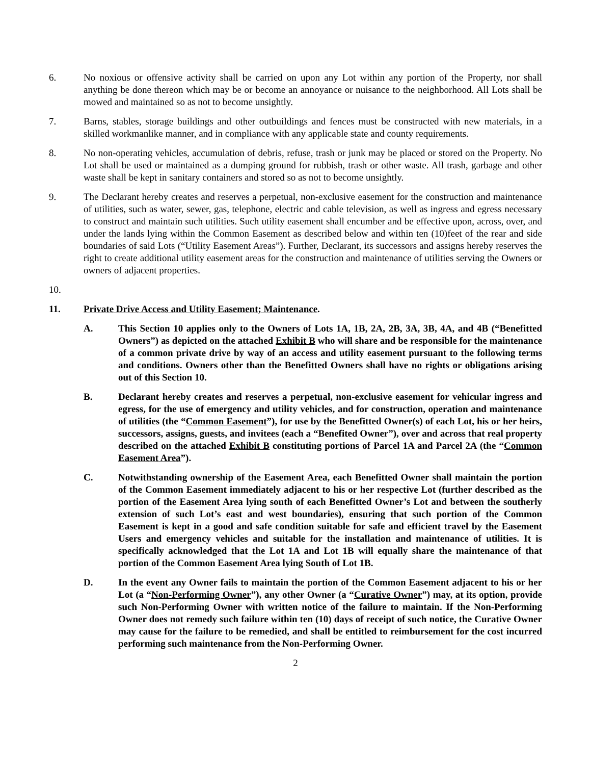6. No noxious or offensive activity shall be carried on upon any Lot within any portion of the Property, nor shall anything be done thereon which may be or become an annoyance or nuisance to the neighborhood. All Lots shall be mowed and maintained so as not to become unsightly.
7. Barns, stables, storage buildings and other outbuildings and fences must be constructed with new materials, in a skilled workmanlike manner, and in compliance with any applicable state and county requirements.
8. No non-operating vehicles, accumulation of debris, refuse, trash or junk may be placed or stored on the Property. No Lot shall be used or maintained as a dumping ground for rubbish, trash or other waste. All trash, garbage and other waste shall be kept in sanitary containers and stored so as not to become unsightly.
9. The Declarant hereby creates and reserves a perpetual, non-exclusive easement for the construction and maintenance of utilities, such as water, sewer, gas, telephone, electric and cable television, as well as ingress and egress necessary to construct and maintain such utilities. Such utility easement shall encumber and be effective upon, across, over, and under the lands lying within the Common Easement as described below and within ten (10)feet of the rear and side boundaries of said Lots (“Utility Easement Areas”). Further, Declarant, its successors and assigns hereby reserves the right to create additional utility easement areas for the construction and maintenance of utilities serving the Owners or owners of adjacent properties.
10.
11. Private Drive Access and Utility Easement; Maintenance.
A. This Section 10 applies only to the Owners of Lots 1A, 1B, 2A, 2B, 3A, 3B, 4A, and 4B (“Benefitted Owners”) as depicted on the attached Exhibit B who will share and be responsible for the maintenance of a common private drive by way of an access and utility easement pursuant to the following terms and conditions. Owners other than the Benefitted Owners shall have no rights or obligations arising out of this Section 10.
B. Declarant hereby creates and reserves a perpetual, non-exclusive easement for vehicular ingress and egress, for the use of emergency and utility vehicles, and for construction, operation and maintenance of utilities (the “Common Easement”), for use by the Benefitted Owner(s) of each Lot, his or her heirs, successors, assigns, guests, and invitees (each a “Benefited Owner”), over and across that real property described on the attached Exhibit B constituting portions of Parcel 1A and Parcel 2A (the “Common Easement Area”).
C. Notwithstanding ownership of the Easement Area, each Benefitted Owner shall maintain the portion of the Common Easement immediately adjacent to his or her respective Lot (further described as the portion of the Easement Area lying south of each Benefitted Owner’s Lot and between the southerly extension of such Lot’s east and west boundaries), ensuring that such portion of the Common Easement is kept in a good and safe condition suitable for safe and efficient travel by the Easement Users and emergency vehicles and suitable for the installation and maintenance of utilities. It is specifically acknowledged that the Lot 1A and Lot 1B will equally share the maintenance of that portion of the Common Easement Area lying South of Lot 1B.
D. In the event any Owner fails to maintain the portion of the Common Easement adjacent to his or her Lot (a “Non-Performing Owner”), any other Owner (a “Curative Owner”) may, at its option, provide such Non-Performing Owner with written notice of the failure to maintain. If the Non-Performing Owner does not remedy such failure within ten (10) days of receipt of such notice, the Curative Owner may cause for the failure to be remedied, and shall be entitled to reimbursement for the cost incurred performing such maintenance from the Non-Performing Owner.
2